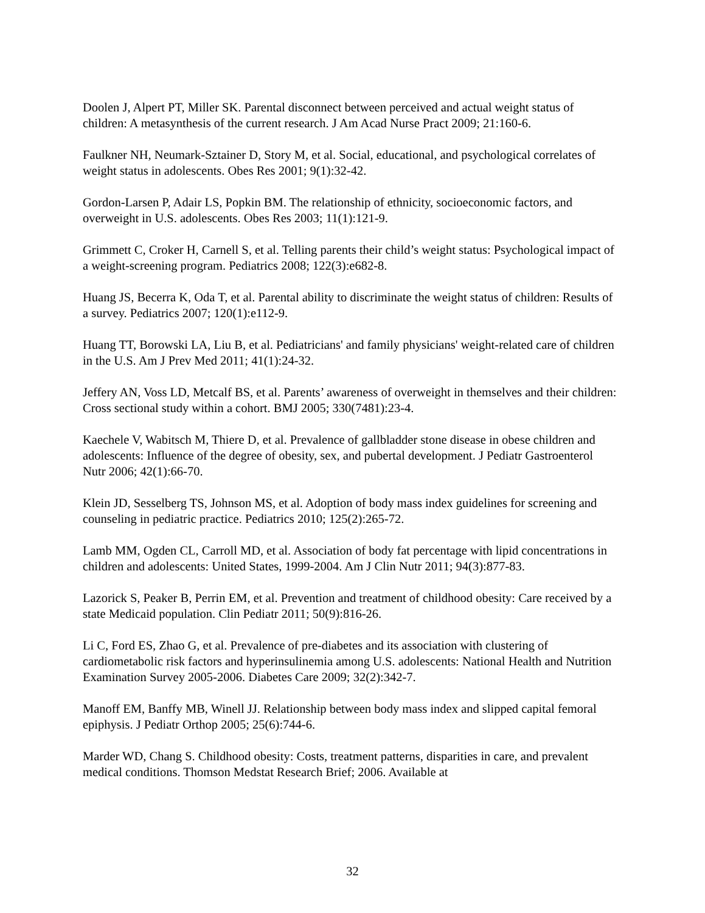Doolen J, Alpert PT, Miller SK. Parental disconnect between perceived and actual weight status of children: A metasynthesis of the current research. J Am Acad Nurse Pract 2009; 21:160-6.
Faulkner NH, Neumark-Sztainer D, Story M, et al. Social, educational, and psychological correlates of weight status in adolescents. Obes Res 2001; 9(1):32-42.
Gordon-Larsen P, Adair LS, Popkin BM. The relationship of ethnicity, socioeconomic factors, and overweight in U.S. adolescents. Obes Res 2003; 11(1):121-9.
Grimmett C, Croker H, Carnell S, et al. Telling parents their child’s weight status: Psychological impact of a weight-screening program. Pediatrics 2008; 122(3):e682-8.
Huang JS, Becerra K, Oda T, et al. Parental ability to discriminate the weight status of children: Results of a survey. Pediatrics 2007; 120(1):e112-9.
Huang TT, Borowski LA, Liu B, et al. Pediatricians' and family physicians' weight-related care of children in the U.S. Am J Prev Med 2011; 41(1):24-32.
Jeffery AN, Voss LD, Metcalf BS, et al. Parents’ awareness of overweight in themselves and their children: Cross sectional study within a cohort. BMJ 2005; 330(7481):23-4.
Kaechele V, Wabitsch M, Thiere D, et al. Prevalence of gallbladder stone disease in obese children and adolescents: Influence of the degree of obesity, sex, and pubertal development. J Pediatr Gastroenterol Nutr 2006; 42(1):66-70.
Klein JD, Sesselberg TS, Johnson MS, et al. Adoption of body mass index guidelines for screening and counseling in pediatric practice. Pediatrics 2010; 125(2):265-72.
Lamb MM, Ogden CL, Carroll MD, et al. Association of body fat percentage with lipid concentrations in children and adolescents: United States, 1999-2004. Am J Clin Nutr 2011; 94(3):877-83.
Lazorick S, Peaker B, Perrin EM, et al. Prevention and treatment of childhood obesity: Care received by a state Medicaid population. Clin Pediatr 2011; 50(9):816-26.
Li C, Ford ES, Zhao G, et al. Prevalence of pre-diabetes and its association with clustering of cardiometabolic risk factors and hyperinsulinemia among U.S. adolescents: National Health and Nutrition Examination Survey 2005-2006. Diabetes Care 2009; 32(2):342-7.
Manoff EM, Banffy MB, Winell JJ. Relationship between body mass index and slipped capital femoral epiphysis. J Pediatr Orthop 2005; 25(6):744-6.
Marder WD, Chang S. Childhood obesity: Costs, treatment patterns, disparities in care, and prevalent medical conditions. Thomson Medstat Research Brief; 2006. Available at
32